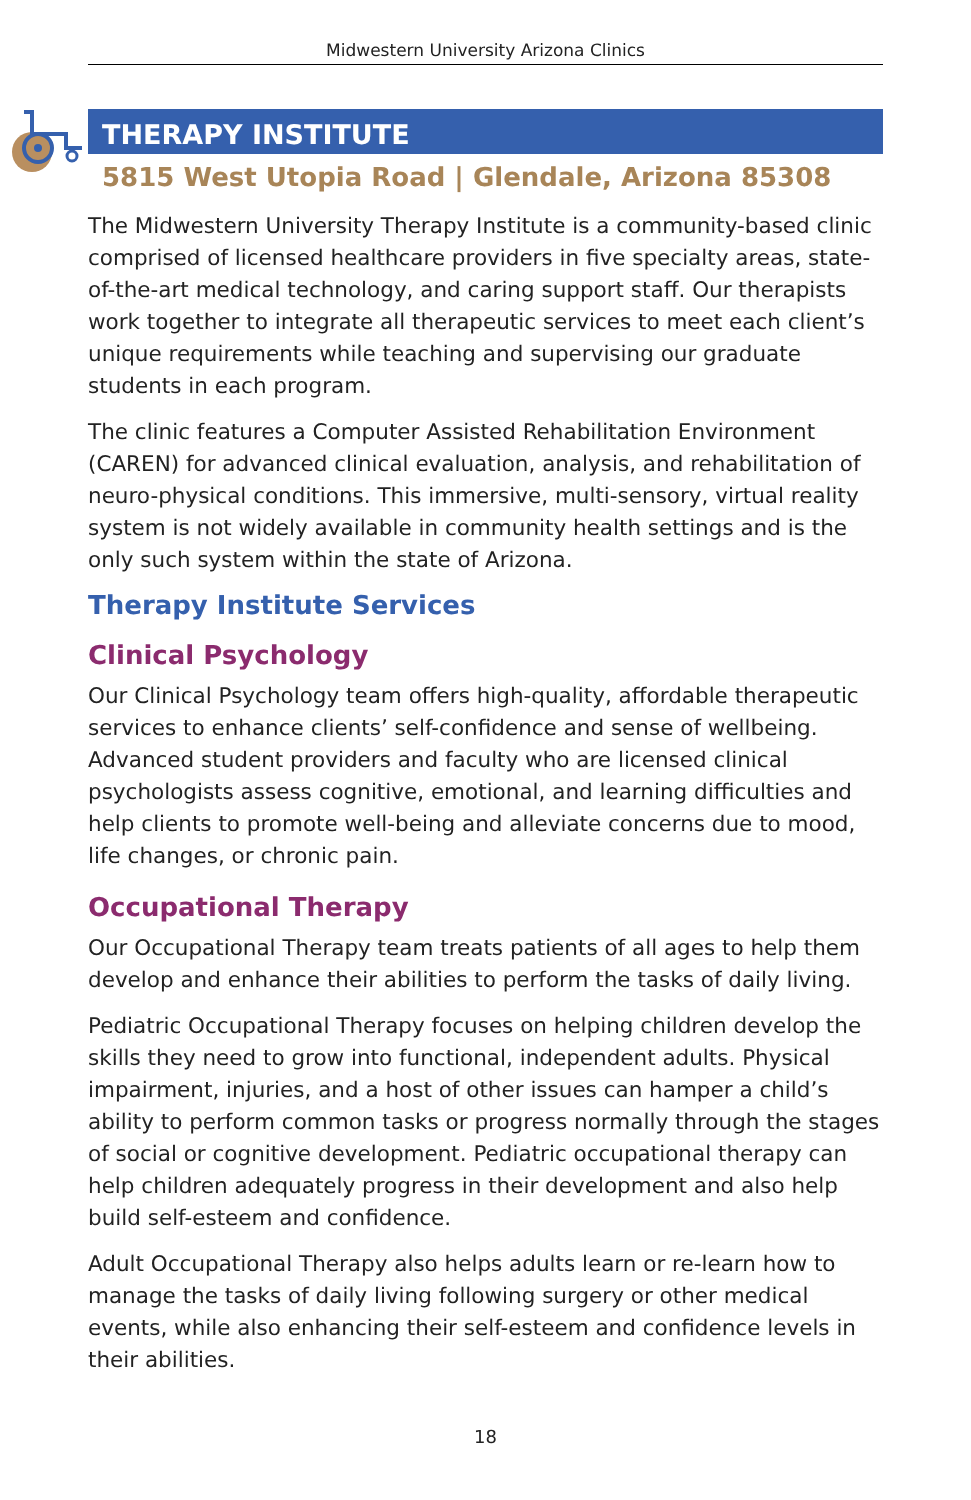Midwestern University Arizona Clinics
THERAPY INSTITUTE
5815 West Utopia Road | Glendale, Arizona 85308
The Midwestern University Therapy Institute is a community-based clinic comprised of licensed healthcare providers in five specialty areas, state-of-the-art medical technology, and caring support staff. Our therapists work together to integrate all therapeutic services to meet each client’s unique requirements while teaching and supervising our graduate students in each program.
The clinic features a Computer Assisted Rehabilitation Environment (CAREN) for advanced clinical evaluation, analysis, and rehabilitation of neuro-physical conditions. This immersive, multi-sensory, virtual reality system is not widely available in community health settings and is the only such system within the state of Arizona.
Therapy Institute Services
Clinical Psychology
Our Clinical Psychology team offers high-quality, affordable therapeutic services to enhance clients’ self-confidence and sense of wellbeing. Advanced student providers and faculty who are licensed clinical psychologists assess cognitive, emotional, and learning difficulties and help clients to promote well-being and alleviate concerns due to mood, life changes, or chronic pain.
Occupational Therapy
Our Occupational Therapy team treats patients of all ages to help them develop and enhance their abilities to perform the tasks of daily living.
Pediatric Occupational Therapy focuses on helping children develop the skills they need to grow into functional, independent adults. Physical impairment, injuries, and a host of other issues can hamper a child’s ability to perform common tasks or progress normally through the stages of social or cognitive development. Pediatric occupational therapy can help children adequately progress in their development and also help build self-esteem and confidence.
Adult Occupational Therapy also helps adults learn or re-learn how to manage the tasks of daily living following surgery or other medical events, while also enhancing their self-esteem and confidence levels in their abilities.
18